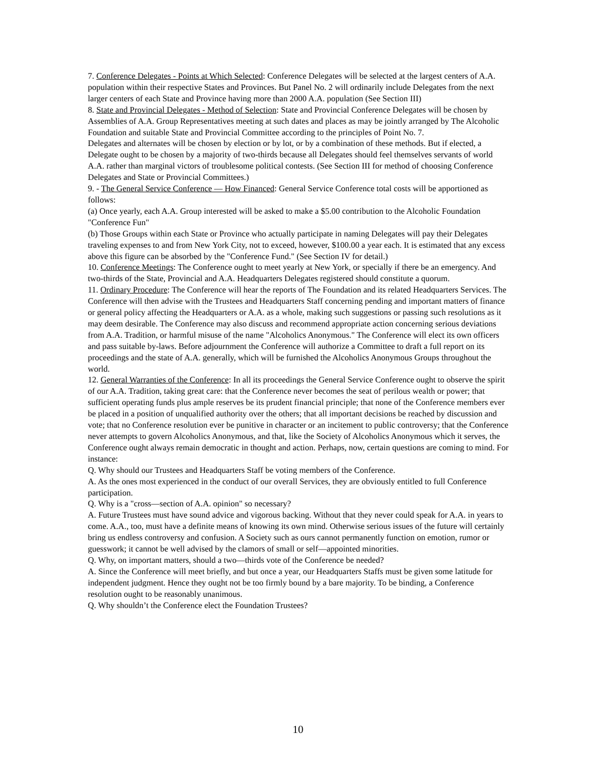7. Conference Delegates - Points at Which Selected: Conference Delegates will be selected at the largest centers of A.A. population within their respective States and Provinces. But Panel No. 2 will ordinarily include Delegates from the next larger centers of each State and Province having more than 2000 A.A. population (See Section III)
8. State and Provincial Delegates - Method of Selection: State and Provincial Conference Delegates will be chosen by Assemblies of A.A. Group Representatives meeting at such dates and places as may be jointly arranged by The Alcoholic Foundation and suitable State and Provincial Committee according to the principles of Point No. 7.
Delegates and alternates will be chosen by election or by lot, or by a combination of these methods. But if elected, a Delegate ought to be chosen by a majority of two-thirds because all Delegates should feel themselves servants of world A.A. rather than marginal victors of troublesome political contests. (See Section III for method of choosing Conference Delegates and State or Provincial Committees.)
9. - The General Service Conference — How Financed: General Service Conference total costs will be apportioned as follows:
(a) Once yearly, each A.A. Group interested will be asked to make a $5.00 contribution to the Alcoholic Foundation "Conference Fun"
(b) Those Groups within each State or Province who actually participate in naming Delegates will pay their Delegates traveling expenses to and from New York City, not to exceed, however, $100.00 a year each. It is estimated that any excess above this figure can be absorbed by the "Conference Fund." (See Section IV for detail.)
10. Conference Meetings: The Conference ought to meet yearly at New York, or specially if there be an emergency. And two-thirds of the State, Provincial and A.A. Headquarters Delegates registered should constitute a quorum.
11. Ordinary Procedure: The Conference will hear the reports of The Foundation and its related Headquarters Services. The Conference will then advise with the Trustees and Headquarters Staff concerning pending and important matters of finance or general policy affecting the Headquarters or A.A. as a whole, making such suggestions or passing such resolutions as it may deem desirable. The Conference may also discuss and recommend appropriate action concerning serious deviations from A.A. Tradition, or harmful misuse of the name "Alcoholics Anonymous." The Conference will elect its own officers and pass suitable by-laws. Before adjournment the Conference will authorize a Committee to draft a full report on its proceedings and the state of A.A. generally, which will be furnished the Alcoholics Anonymous Groups throughout the world.
12. General Warranties of the Conference: In all its proceedings the General Service Conference ought to observe the spirit of our A.A. Tradition, taking great care: that the Conference never becomes the seat of perilous wealth or power; that sufficient operating funds plus ample reserves be its prudent financial principle; that none of the Conference members ever be placed in a position of unqualified authority over the others; that all important decisions be reached by discussion and vote; that no Conference resolution ever be punitive in character or an incitement to public controversy; that the Conference never attempts to govern Alcoholics Anonymous, and that, like the Society of Alcoholics Anonymous which it serves, the Conference ought always remain democratic in thought and action. Perhaps, now, certain questions are coming to mind. For instance:
Q. Why should our Trustees and Headquarters Staff be voting members of the Conference.
A. As the ones most experienced in the conduct of our overall Services, they are obviously entitled to full Conference participation.
Q. Why is a "cross—section of A.A. opinion" so necessary?
A. Future Trustees must have sound advice and vigorous backing. Without that they never could speak for A.A. in years to come. A.A., too, must have a definite means of knowing its own mind. Otherwise serious issues of the future will certainly bring us endless controversy and confusion. A Society such as ours cannot permanently function on emotion, rumor or guesswork; it cannot be well advised by the clamors of small or self—appointed minorities.
Q. Why, on important matters, should a two—thirds vote of the Conference be needed?
A. Since the Conference will meet briefly, and but once a year, our Headquarters Staffs must be given some latitude for independent judgment. Hence they ought not be too firmly bound by a bare majority. To be binding, a Conference resolution ought to be reasonably unanimous.
Q. Why shouldn’t the Conference elect the Foundation Trustees?
10